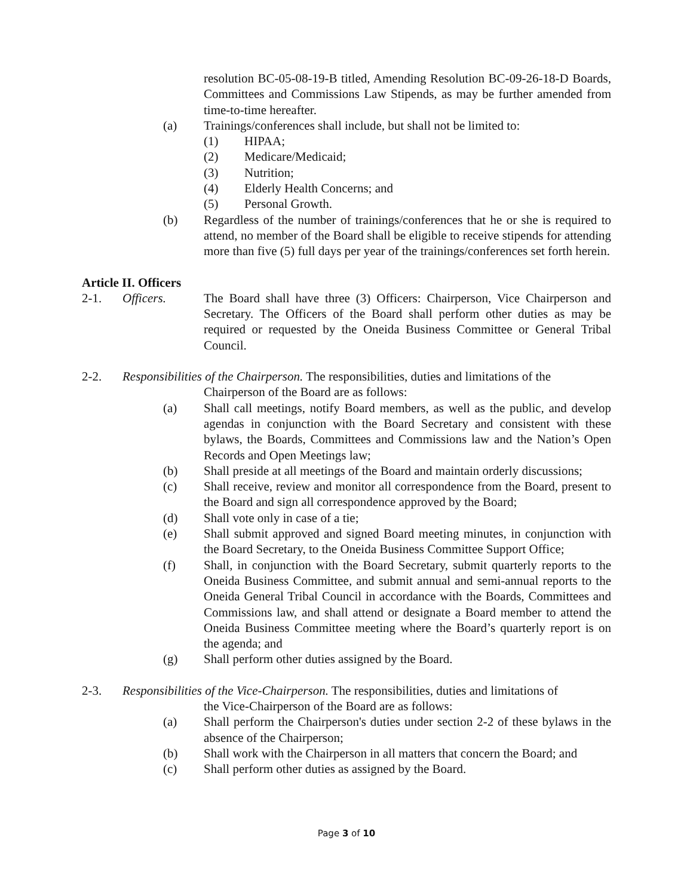resolution BC-05-08-19-B titled, Amending Resolution BC-09-26-18-D Boards, Committees and Commissions Law Stipends, as may be further amended from time-to-time hereafter.
(a) Trainings/conferences shall include, but shall not be limited to:
(1) HIPAA;
(2) Medicare/Medicaid;
(3) Nutrition;
(4) Elderly Health Concerns; and
(5) Personal Growth.
(b) Regardless of the number of trainings/conferences that he or she is required to attend, no member of the Board shall be eligible to receive stipends for attending more than five (5) full days per year of the trainings/conferences set forth herein.
Article II. Officers
2-1. Officers. The Board shall have three (3) Officers: Chairperson, Vice Chairperson and Secretary. The Officers of the Board shall perform other duties as may be required or requested by the Oneida Business Committee or General Tribal Council.
2-2. Responsibilities of the Chairperson. The responsibilities, duties and limitations of the
Chairperson of the Board are as follows:
(a) Shall call meetings, notify Board members, as well as the public, and develop agendas in conjunction with the Board Secretary and consistent with these bylaws, the Boards, Committees and Commissions law and the Nation’s Open Records and Open Meetings law;
(b) Shall preside at all meetings of the Board and maintain orderly discussions;
(c) Shall receive, review and monitor all correspondence from the Board, present to the Board and sign all correspondence approved by the Board;
(d) Shall vote only in case of a tie;
(e) Shall submit approved and signed Board meeting minutes, in conjunction with the Board Secretary, to the Oneida Business Committee Support Office;
(f) Shall, in conjunction with the Board Secretary, submit quarterly reports to the Oneida Business Committee, and submit annual and semi-annual reports to the Oneida General Tribal Council in accordance with the Boards, Committees and Commissions law, and shall attend or designate a Board member to attend the Oneida Business Committee meeting where the Board’s quarterly report is on the agenda; and
(g) Shall perform other duties assigned by the Board.
2-3. Responsibilities of the Vice-Chairperson. The responsibilities, duties and limitations of
the Vice-Chairperson of the Board are as follows:
(a) Shall perform the Chairperson's duties under section 2-2 of these bylaws in the absence of the Chairperson;
(b) Shall work with the Chairperson in all matters that concern the Board; and
(c) Shall perform other duties as assigned by the Board.
Page 3 of 10